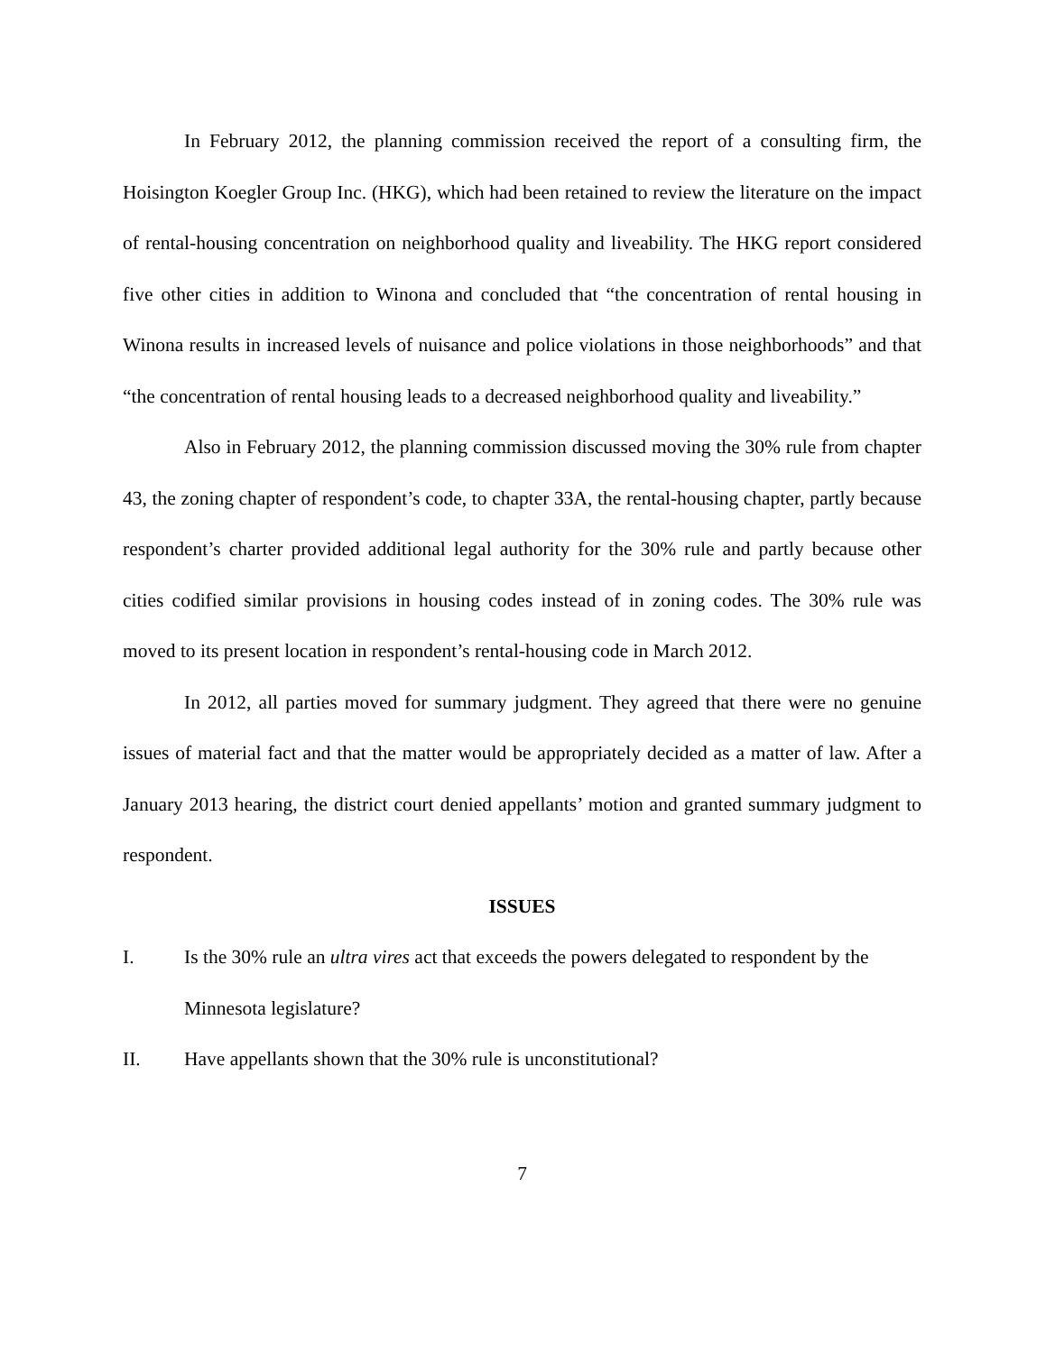In February 2012, the planning commission received the report of a consulting firm, the Hoisington Koegler Group Inc. (HKG), which had been retained to review the literature on the impact of rental-housing concentration on neighborhood quality and liveability. The HKG report considered five other cities in addition to Winona and concluded that “the concentration of rental housing in Winona results in increased levels of nuisance and police violations in those neighborhoods” and that “the concentration of rental housing leads to a decreased neighborhood quality and liveability.”
Also in February 2012, the planning commission discussed moving the 30% rule from chapter 43, the zoning chapter of respondent’s code, to chapter 33A, the rental-housing chapter, partly because respondent’s charter provided additional legal authority for the 30% rule and partly because other cities codified similar provisions in housing codes instead of in zoning codes. The 30% rule was moved to its present location in respondent’s rental-housing code in March 2012.
In 2012, all parties moved for summary judgment. They agreed that there were no genuine issues of material fact and that the matter would be appropriately decided as a matter of law. After a January 2013 hearing, the district court denied appellants’ motion and granted summary judgment to respondent.
ISSUES
I. Is the 30% rule an ultra vires act that exceeds the powers delegated to respondent by the Minnesota legislature?
II. Have appellants shown that the 30% rule is unconstitutional?
7